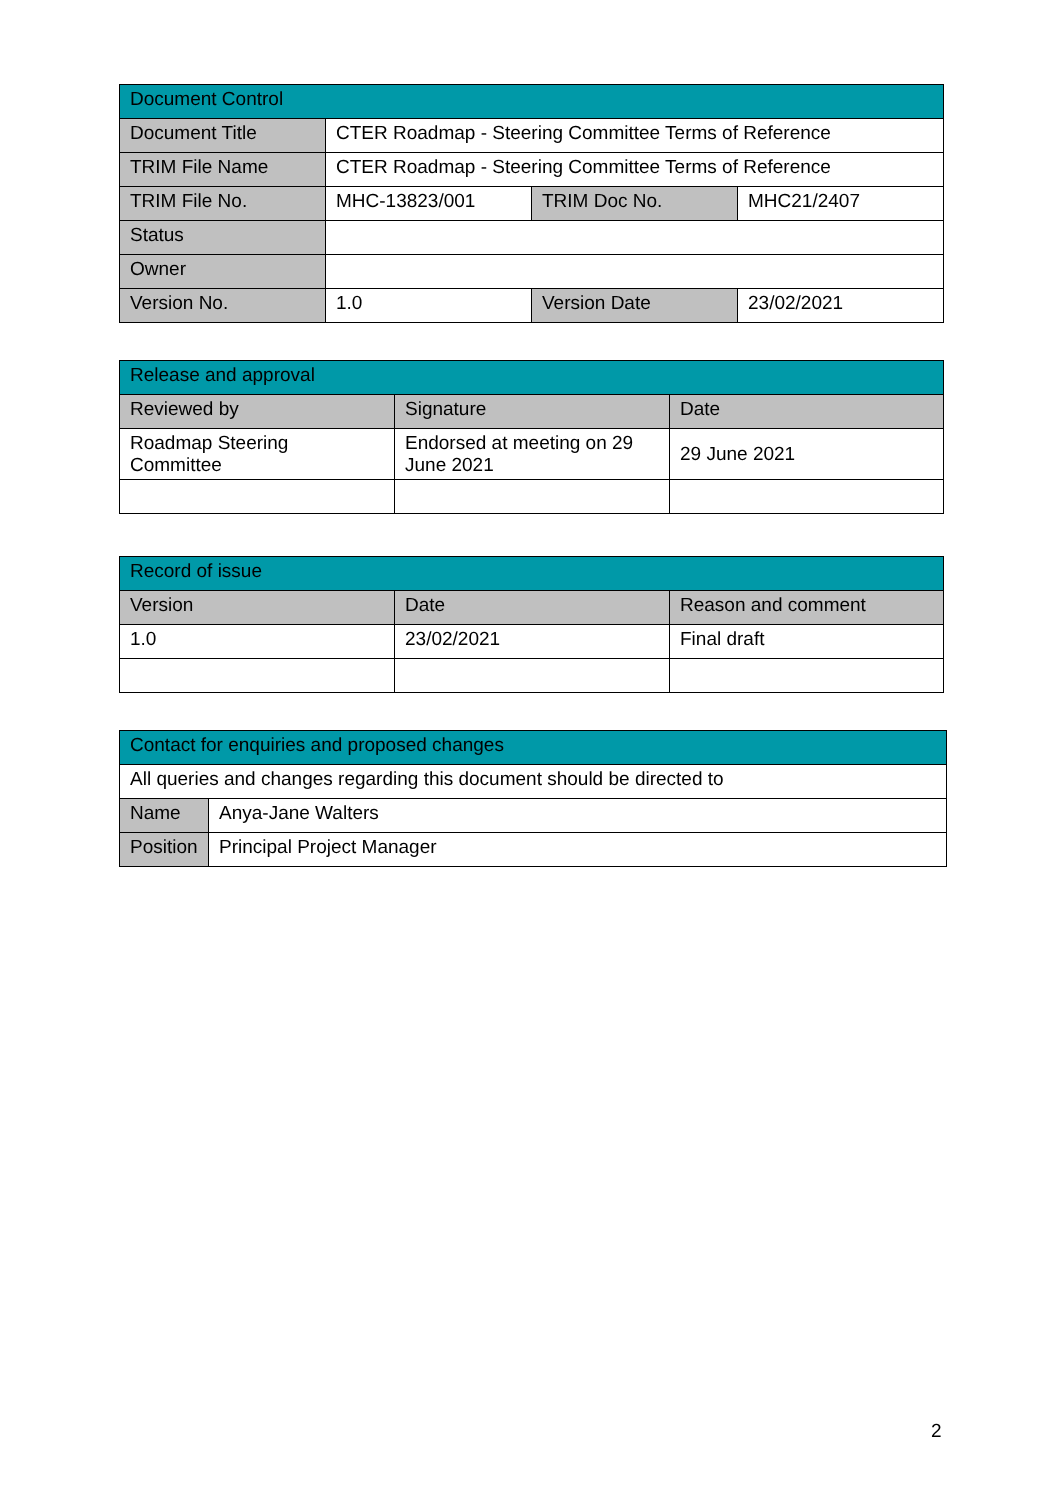| Document Control | | | |
| --- | --- | --- | --- |
| Document Title | CTER Roadmap - Steering Committee Terms of Reference | | |
| TRIM File Name | CTER Roadmap - Steering Committee Terms of Reference | | |
| TRIM File No. | MHC-13823/001 | TRIM Doc No. | MHC21/2407 |
| Status | | | |
| Owner | | | |
| Version No. | 1.0 | Version Date | 23/02/2021 |
| Release and approval | | |
| --- | --- | --- |
| Reviewed by | Signature | Date |
| Roadmap Steering Committee | Endorsed at meeting on 29 June 2021 | 29 June 2021 |
| Record of issue | | |
| --- | --- | --- |
| Version | Date | Reason and comment |
| 1.0 | 23/02/2021 | Final draft |
| Contact for enquiries and proposed changes | |
| --- | --- |
| All queries and changes regarding this document should be directed to | |
| Name | Anya-Jane Walters |
| Position | Principal Project Manager |
2